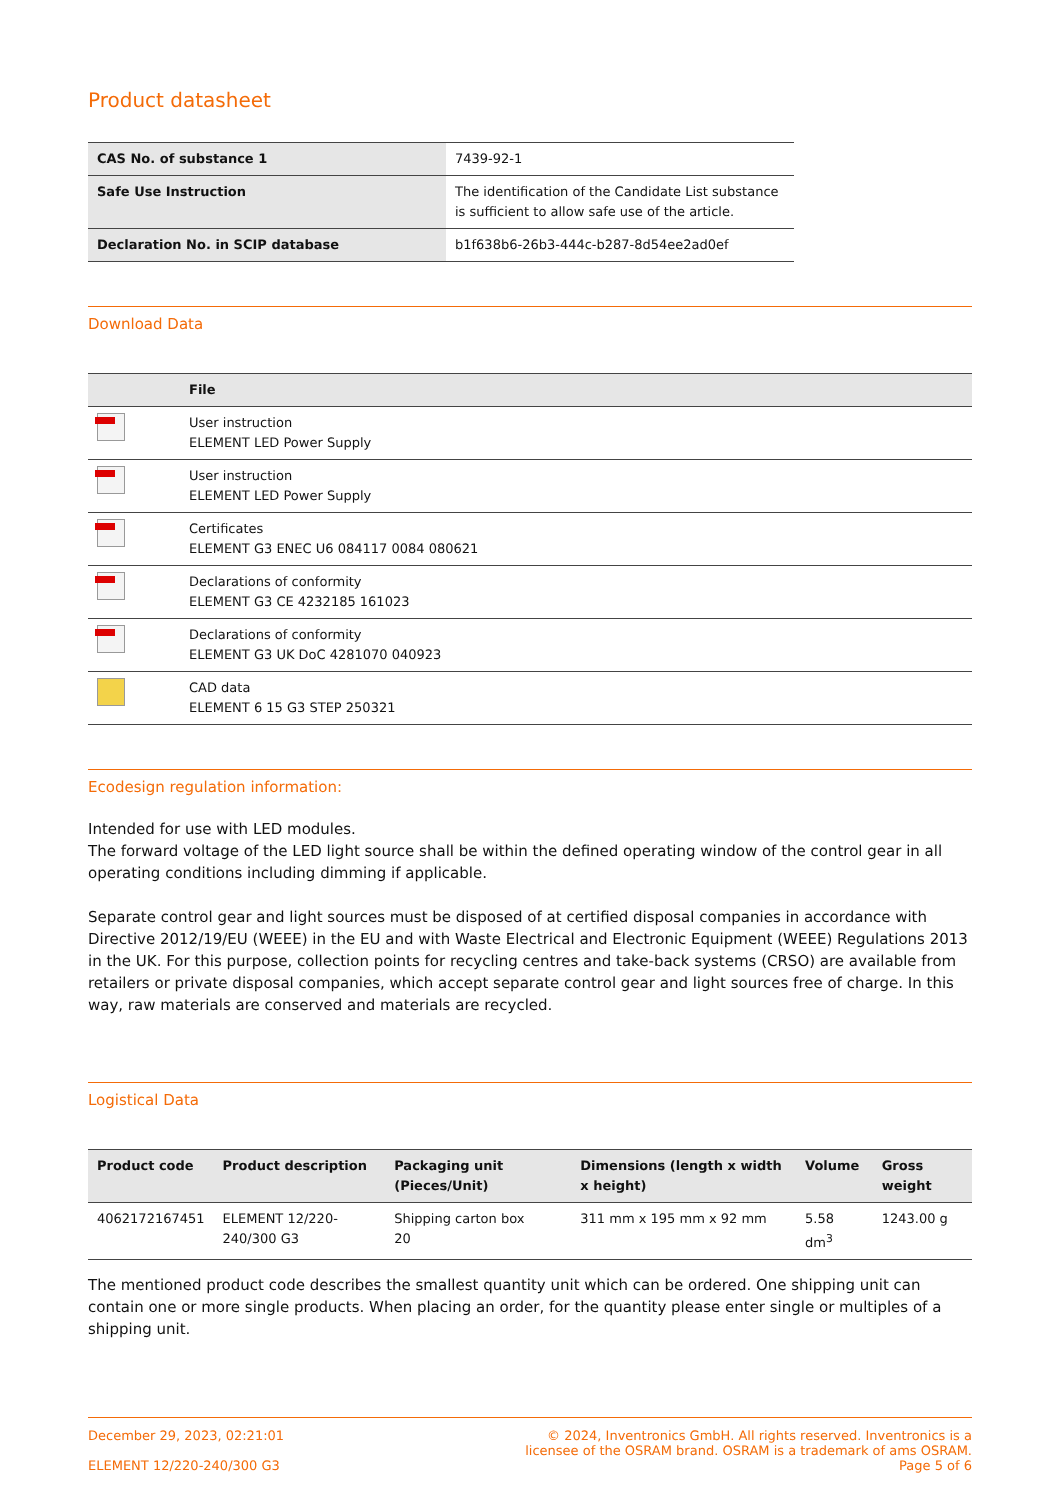Product datasheet
| CAS No. of substance 1 | 7439-92-1 |
| Safe Use Instruction | The identification of the Candidate List substance is sufficient to allow safe use of the article. |
| Declaration No. in SCIP database | b1f638b6-26b3-444c-b287-8d54ee2ad0ef |
Download Data
| | File |
| --- | --- |
| | User instruction ELEMENT LED Power Supply |
| | User instruction ELEMENT LED Power Supply |
| | Certificates ELEMENT G3 ENEC U6 084117 0084 080621 |
| | Declarations of conformity ELEMENT G3 CE 4232185 161023 |
| | Declarations of conformity ELEMENT G3 UK DoC 4281070 040923 |
| | CAD data ELEMENT 6 15 G3 STEP 250321 |
Ecodesign regulation information:
Intended for use with LED modules.
The forward voltage of the LED light source shall be within the defined operating window of the control gear in all operating conditions including dimming if applicable.
Separate control gear and light sources must be disposed of at certified disposal companies in accordance with Directive 2012/19/EU (WEEE) in the EU and with Waste Electrical and Electronic Equipment (WEEE) Regulations 2013 in the UK. For this purpose, collection points for recycling centres and take-back systems (CRSO) are available from retailers or private disposal companies, which accept separate control gear and light sources free of charge. In this way, raw materials are conserved and materials are recycled.
Logistical Data
| Product code | Product description | Packaging unit (Pieces/Unit) | Dimensions (length x width x height) | Volume | Gross weight |
| --- | --- | --- | --- | --- | --- |
| 4062172167451 | ELEMENT 12/220-240/300 G3 | Shipping carton box 20 | 311 mm x 195 mm x 92 mm | 5.58 dm<sup>3</sup> | 1243.00 g |
The mentioned product code describes the smallest quantity unit which can be ordered. One shipping unit can contain one or more single products. When placing an order, for the quantity please enter single or multiples of a shipping unit.
December 29, 2023, 02:21:01
ELEMENT 12/220-240/300 G3
© 2024, Inventronics GmbH. All rights reserved. Inventronics is a
licensee of the OSRAM brand. OSRAM is a trademark of ams OSRAM.
Page 5 of 6